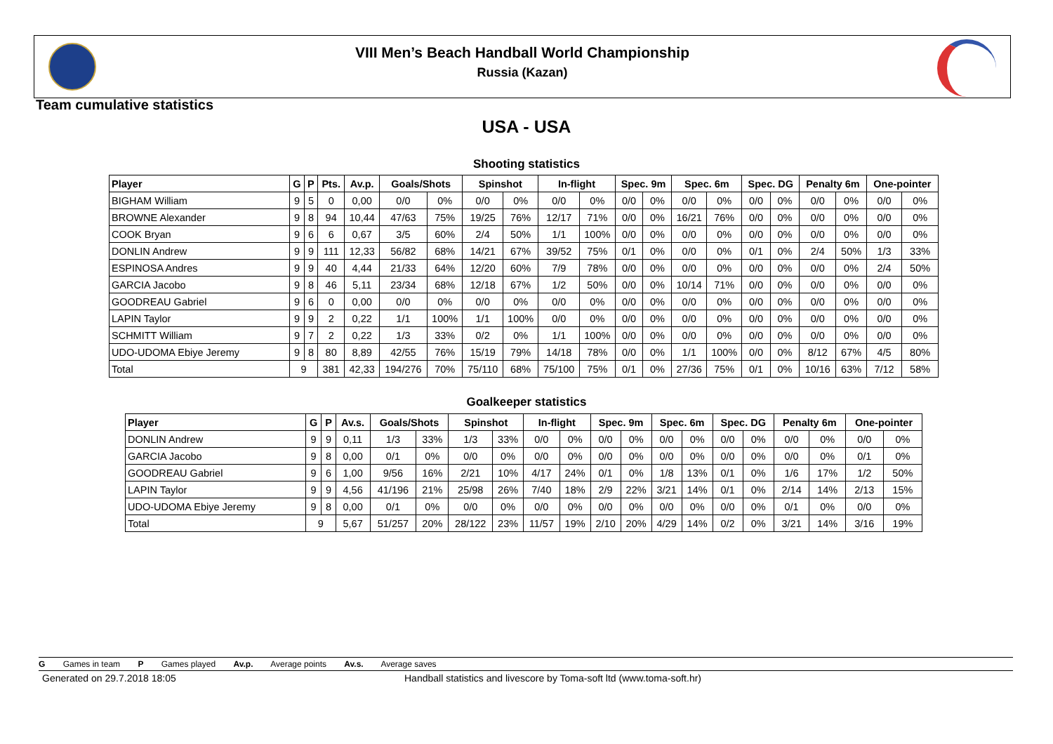VIII Men’s Beach Handball World Championship
Russia (Kazan)
Team cumulative statistics
USA - USA
Shooting statistics
| Player | G | P | Pts. | Av.p. | Goals/Shots | | Spinshot | | In-flight | | Spec. 9m | | Spec. 6m | | Spec. DG | | Penalty 6m | | One-pointer | |
| --- | --- | --- | --- | --- | --- | --- | --- | --- | --- | --- | --- | --- | --- | --- | --- | --- | --- | --- | --- | --- |
| BIGHAM William | 9 | 5 | 0 | 0,00 | 0/0 | 0% | 0/0 | 0% | 0/0 | 0% | 0/0 | 0% | 0/0 | 0% | 0/0 | 0% | 0/0 | 0% | 0/0 | 0% |
| BROWNE Alexander | 9 | 8 | 94 | 10,44 | 47/63 | 75% | 19/25 | 76% | 12/17 | 71% | 0/0 | 0% | 16/21 | 76% | 0/0 | 0% | 0/0 | 0% | 0/0 | 0% |
| COOK Bryan | 9 | 6 | 6 | 0,67 | 3/5 | 60% | 2/4 | 50% | 1/1 | 100% | 0/0 | 0% | 0/0 | 0% | 0/0 | 0% | 0/0 | 0% | 0/0 | 0% |
| DONLIN Andrew | 9 | 9 | 111 | 12,33 | 56/82 | 68% | 14/21 | 67% | 39/52 | 75% | 0/1 | 0% | 0/0 | 0% | 0/1 | 0% | 2/4 | 50% | 1/3 | 33% |
| ESPINOSA Andres | 9 | 9 | 40 | 4,44 | 21/33 | 64% | 12/20 | 60% | 7/9 | 78% | 0/0 | 0% | 0/0 | 0% | 0/0 | 0% | 0/0 | 0% | 2/4 | 50% |
| GARCIA Jacobo | 9 | 8 | 46 | 5,11 | 23/34 | 68% | 12/18 | 67% | 1/2 | 50% | 0/0 | 0% | 10/14 | 71% | 0/0 | 0% | 0/0 | 0% | 0/0 | 0% |
| GOODREAU Gabriel | 9 | 6 | 0 | 0,00 | 0/0 | 0% | 0/0 | 0% | 0/0 | 0% | 0/0 | 0% | 0/0 | 0% | 0/0 | 0% | 0/0 | 0% | 0/0 | 0% |
| LAPIN Taylor | 9 | 9 | 2 | 0,22 | 1/1 | 100% | 1/1 | 100% | 0/0 | 0% | 0/0 | 0% | 0/0 | 0% | 0/0 | 0% | 0/0 | 0% | 0/0 | 0% |
| SCHMITT William | 9 | 7 | 2 | 0,22 | 1/3 | 33% | 0/2 | 0% | 1/1 | 100% | 0/0 | 0% | 0/0 | 0% | 0/0 | 0% | 0/0 | 0% | 0/0 | 0% |
| UDO-UDOMA Ebiye Jeremy | 9 | 8 | 80 | 8,89 | 42/55 | 76% | 15/19 | 79% | 14/18 | 78% | 0/0 | 0% | 1/1 | 100% | 0/0 | 0% | 8/12 | 67% | 4/5 | 80% |
| Total | 9 | | 381 | 42,33 | 194/276 | 70% | 75/110 | 68% | 75/100 | 75% | 0/1 | 0% | 27/36 | 75% | 0/1 | 0% | 10/16 | 63% | 7/12 | 58% |
Goalkeeper statistics
| Player | G | P | Av.s. | Goals/Shots | | Spinshot | | In-flight | | Spec. 9m | | Spec. 6m | | Spec. DG | | Penalty 6m | | One-pointer | |
| --- | --- | --- | --- | --- | --- | --- | --- | --- | --- | --- | --- | --- | --- | --- | --- | --- | --- | --- | --- |
| DONLIN Andrew | 9 | 9 | 0,11 | 1/3 | 33% | 1/3 | 33% | 0/0 | 0% | 0/0 | 0% | 0/0 | 0% | 0/0 | 0% | 0/0 | 0% | 0/0 | 0% |
| GARCIA Jacobo | 9 | 8 | 0,00 | 0/1 | 0% | 0/0 | 0% | 0/0 | 0% | 0/0 | 0% | 0/0 | 0% | 0/0 | 0% | 0/0 | 0% | 0/1 | 0% |
| GOODREAU Gabriel | 9 | 6 | 1,00 | 9/56 | 16% | 2/21 | 10% | 4/17 | 24% | 0/1 | 0% | 1/8 | 13% | 0/1 | 0% | 1/6 | 17% | 1/2 | 50% |
| LAPIN Taylor | 9 | 9 | 4,56 | 41/196 | 21% | 25/98 | 26% | 7/40 | 18% | 2/9 | 22% | 3/21 | 14% | 0/1 | 0% | 2/14 | 14% | 2/13 | 15% |
| UDO-UDOMA Ebiye Jeremy | 9 | 8 | 0,00 | 0/1 | 0% | 0/0 | 0% | 0/0 | 0% | 0/0 | 0% | 0/0 | 0% | 0/0 | 0% | 0/1 | 0% | 0/0 | 0% |
| Total | 9 | | 5,67 | 51/257 | 20% | 28/122 | 23% | 11/57 | 19% | 2/10 | 20% | 4/29 | 14% | 0/2 | 0% | 3/21 | 14% | 3/16 | 19% |
G Games in team P Games played Av.p. Average points Av.s. Average saves
Generated on 29.7.2018 18:05
Handball statistics and livescore by Toma-soft ltd (www.toma-soft.hr)